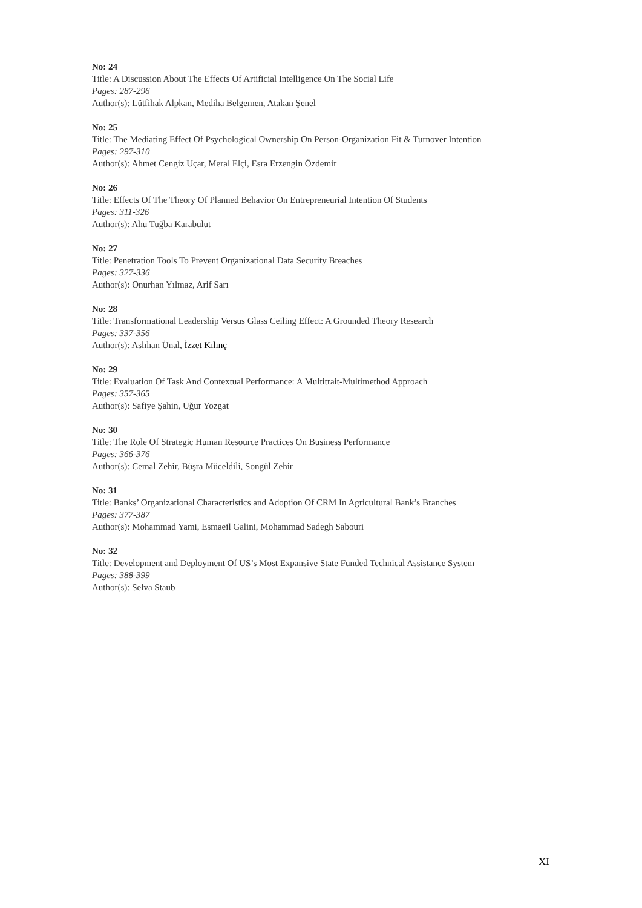No: 24
Title: A Discussion About The Effects Of Artificial Intelligence On The Social Life
Pages: 287-296
Author(s): Lütfihak Alpkan, Mediha Belgemen, Atakan Şenel
No: 25
Title: The Mediating Effect Of Psychological Ownership On Person-Organization Fit & Turnover Intention
Pages: 297-310
Author(s): Ahmet Cengiz Uçar, Meral Elçi, Esra Erzengin Özdemir
No: 26
Title: Effects Of The Theory Of Planned Behavior On Entrepreneurial Intention Of Students
Pages: 311-326
Author(s): Ahu Tuğba Karabulut
No: 27
Title: Penetration Tools To Prevent Organizational Data Security Breaches
Pages: 327-336
Author(s): Onurhan Yılmaz, Arif Sarı
No: 28
Title: Transformational Leadership Versus Glass Ceiling Effect: A Grounded Theory Research
Pages: 337-356
Author(s): Aslıhan Ünal, İzzet Kılınç
No: 29
Title: Evaluation Of Task And Contextual Performance: A Multitrait-Multimethod Approach
Pages: 357-365
Author(s): Safiye Şahin, Uğur Yozgat
No: 30
Title: The Role Of Strategic Human Resource Practices On Business Performance
Pages: 366-376
Author(s): Cemal Zehir, Büşra Müceldili, Songül Zehir
No: 31
Title: Banks’ Organizational Characteristics and Adoption Of CRM In Agricultural Bank’s Branches
Pages: 377-387
Author(s): Mohammad Yami, Esmaeil Galini, Mohammad Sadegh Sabouri
No: 32
Title: Development and Deployment Of US’s Most Expansive State Funded Technical Assistance System
Pages: 388-399
Author(s): Selva Staub
XI